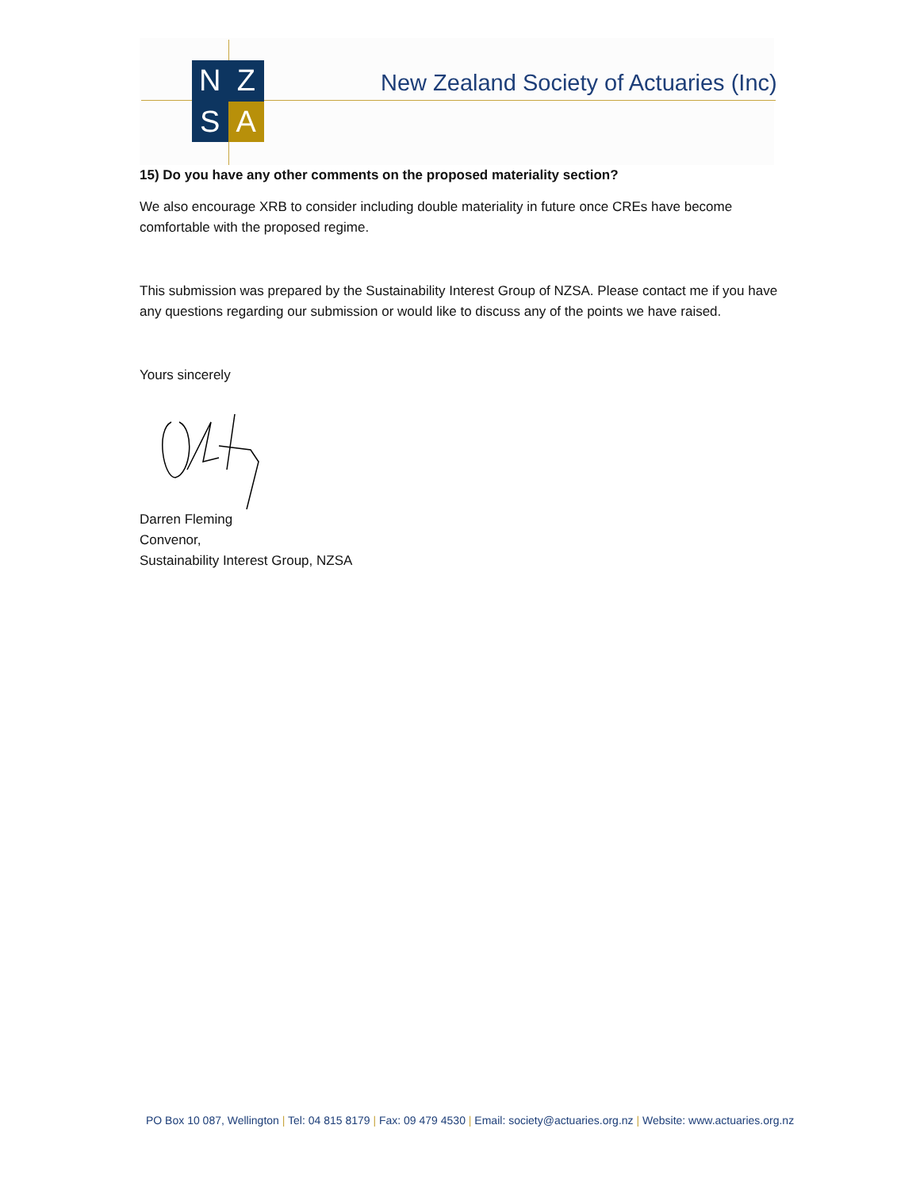N
Z
S
A
New Zealand Society of Actuaries (Inc)
15) Do you have any other comments on the proposed materiality section?
We also encourage XRB to consider including double materiality in future once CREs have become comfortable with the proposed regime.
This submission was prepared by the Sustainability Interest Group of NZSA. Please contact me if you have any questions regarding our submission or would like to discuss any of the points we have raised.
Yours sincerely
Darren Fleming
Convenor,
Sustainability Interest Group, NZSA
PO Box 10 087, Wellington | Tel: 04 815 8179 | Fax: 09 479 4530 | Email: society@actuaries.org.nz | Website: www.actuaries.org.nz